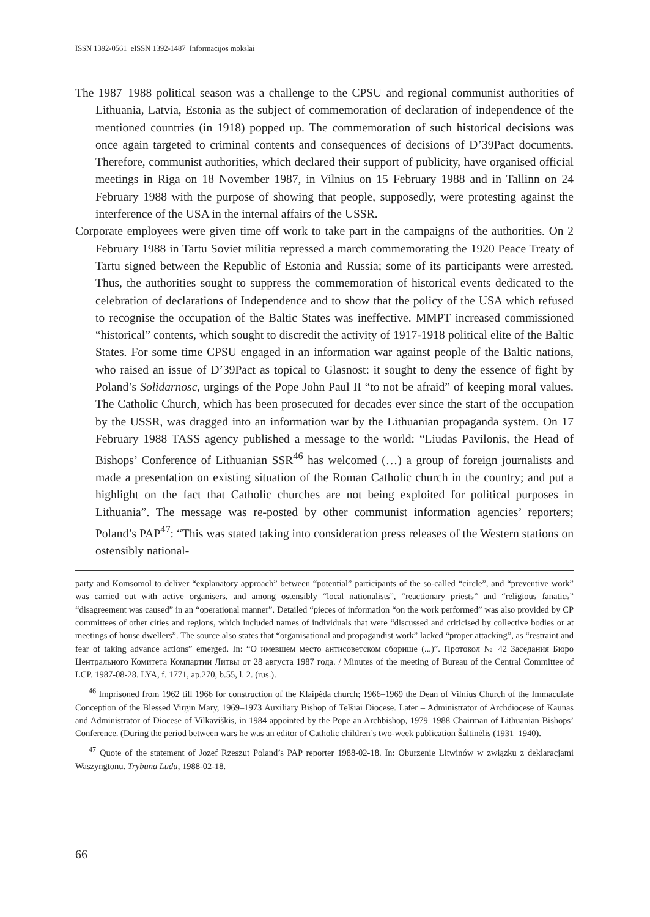ISSN 1392-0561 eISSN 1392-1487 Informacijos mokslai
The 1987–1988 political season was a challenge to the CPSU and regional communist authorities of Lithuania, Latvia, Estonia as the subject of commemoration of declaration of independence of the mentioned countries (in 1918) popped up. The commemoration of such historical decisions was once again targeted to criminal contents and consequences of decisions of D’39Pact documents. Therefore, communist authorities, which declared their support of publicity, have organised official meetings in Riga on 18 November 1987, in Vilnius on 15 February 1988 and in Tallinn on 24 February 1988 with the purpose of showing that people, supposedly, were protesting against the interference of the USA in the internal affairs of the USSR.
Corporate employees were given time off work to take part in the campaigns of the authorities. On 2 February 1988 in Tartu Soviet militia repressed a march commemorating the 1920 Peace Treaty of Tartu signed between the Republic of Estonia and Russia; some of its participants were arrested. Thus, the authorities sought to suppress the commemoration of historical events dedicated to the celebration of declarations of Independence and to show that the policy of the USA which refused to recognise the occupation of the Baltic States was ineffective. MMPT increased commissioned “historical” contents, which sought to discredit the activity of 1917-1918 political elite of the Baltic States. For some time CPSU engaged in an information war against people of the Baltic nations, who raised an issue of D’39Pact as topical to Glasnost: it sought to deny the essence of fight by Poland’s Solidarnosc, urgings of the Pope John Paul II “to not be afraid” of keeping moral values. The Catholic Church, which has been prosecuted for decades ever since the start of the occupation by the USSR, was dragged into an information war by the Lithuanian propaganda system. On 17 February 1988 TASS agency published a message to the world: “Liudas Pavilonis, the Head of Bishops’ Conference of Lithuanian SSR<sup>46</sup> has welcomed (…) a group of foreign journalists and made a presentation on existing situation of the Roman Catholic church in the country; and put a highlight on the fact that Catholic churches are not being exploited for political purposes in Lithuania”. The message was re-posted by other communist information agencies’ reporters; Poland’s PAP<sup>47</sup>: “This was stated taking into consideration press releases of the Western stations on ostensibly national-
party and Komsomol to deliver “explanatory approach” between “potential” participants of the so-called “circle”, and “preventive work” was carried out with active organisers, and among ostensibly “local nationalists”, “reactionary priests” and “religious fanatics” “disagreement was caused” in an “operational manner”. Detailed “pieces of information “on the work performed” was also provided by CP committees of other cities and regions, which included names of individuals that were “discussed and criticised by collective bodies or at meetings of house dwellers”. The source also states that “organisational and propagandist work” lacked “proper attacking”, as “restraint and fear of taking advance actions” emerged. In: “О имевшем место антисоветском сборище (...)”. Протокол № 42 Заседания Бюро Центрального Комитета Компартии Литвы от 28 августа 1987 года. / Minutes of the meeting of Bureau of the Central Committee of LCP. 1987-08-28. LYA, f. 1771, ap.270, b.55, l. 2. (rus.).
<sup>46</sup> Imprisoned from 1962 till 1966 for construction of the Klaipėda church; 1966–1969 the Dean of Vilnius Church of the Immaculate Conception of the Blessed Virgin Mary, 1969–1973 Auxiliary Bishop of Telšiai Diocese. Later – Administrator of Archdiocese of Kaunas and Administrator of Diocese of Vilkaviškis, in 1984 appointed by the Pope an Archbishop, 1979–1988 Chairman of Lithuanian Bishops’ Conference. (During the period between wars he was an editor of Catholic children’s two-week publication Šaltinėlis (1931–1940).
<sup>47</sup> Quote of the statement of Jozef Rzeszut Poland’s PAP reporter 1988-02-18. In: Oburzenie Litwinów w związku z deklaracjami Waszyngtonu. Trybuna Ludu, 1988-02-18.
66